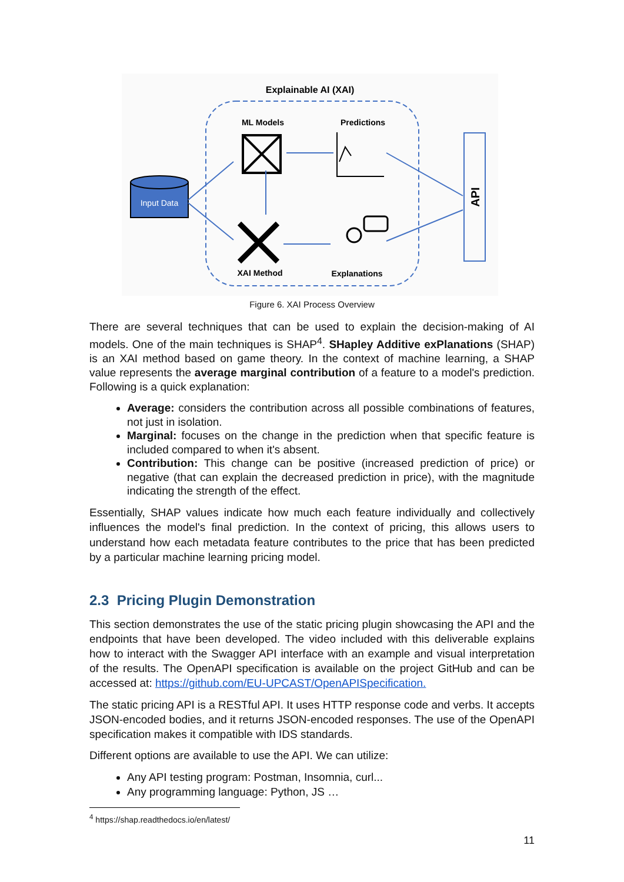Explainable AI (XAI)
ML Models
Predictions
XAI Method
Explanations
Input Data
API
Figure 6. XAI Process Overview
There are several techniques that can be used to explain the decision-making of AI models. One of the main techniques is SHAP<sup>4</sup>. SHapley Additive exPlanations (SHAP) is an XAI method based on game theory. In the context of machine learning, a SHAP value represents the average marginal contribution of a feature to a model's prediction. Following is a quick explanation:
Average: considers the contribution across all possible combinations of features, not just in isolation.
Marginal: focuses on the change in the prediction when that specific feature is included compared to when it's absent.
Contribution: This change can be positive (increased prediction of price) or negative (that can explain the decreased prediction in price), with the magnitude indicating the strength of the effect.
Essentially, SHAP values indicate how much each feature individually and collectively influences the model's final prediction. In the context of pricing, this allows users to understand how each metadata feature contributes to the price that has been predicted by a particular machine learning pricing model.
2.3 Pricing Plugin Demonstration
This section demonstrates the use of the static pricing plugin showcasing the API and the endpoints that have been developed. The video included with this deliverable explains how to interact with the Swagger API interface with an example and visual interpretation of the results. The OpenAPI specification is available on the project GitHub and can be accessed at: https://github.com/EU-UPCAST/OpenAPISpecification.
The static pricing API is a RESTful API. It uses HTTP response code and verbs. It accepts JSON-encoded bodies, and it returns JSON-encoded responses. The use of the OpenAPI specification makes it compatible with IDS standards.
Different options are available to use the API. We can utilize:
Any API testing program: Postman, Insomnia, curl...
Any programming language: Python, JS …
<sup>4</sup> https://shap.readthedocs.io/en/latest/
11